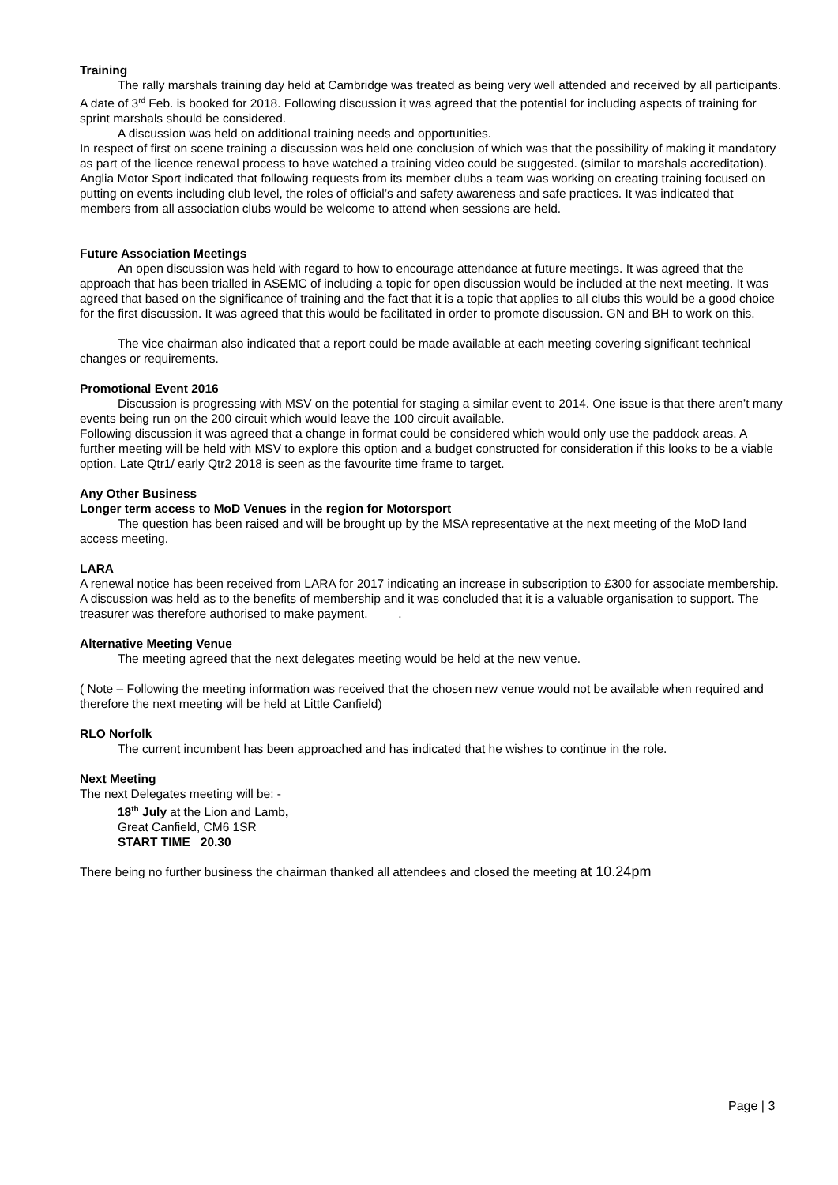Training
The rally marshals training day held at Cambridge was treated as being very well attended and received by all participants. A date of 3<sup>rd</sup> Feb. is booked for 2018. Following discussion it was agreed that the potential for including aspects of training for sprint marshals should be considered.
A discussion was held on additional training needs and opportunities.
In respect of first on scene training a discussion was held one conclusion of which was that the possibility of making it mandatory as part of the licence renewal process to have watched a training video could be suggested. (similar to marshals accreditation).
Anglia Motor Sport indicated that following requests from its member clubs a team was working on creating training focused on putting on events including club level, the roles of official’s and safety awareness and safe practices. It was indicated that members from all association clubs would be welcome to attend when sessions are held.
Future Association Meetings
An open discussion was held with regard to how to encourage attendance at future meetings. It was agreed that the approach that has been trialled in ASEMC of including a topic for open discussion would be included at the next meeting. It was agreed that based on the significance of training and the fact that it is a topic that applies to all clubs this would be a good choice for the first discussion. It was agreed that this would be facilitated in order to promote discussion. GN and BH to work on this.
The vice chairman also indicated that a report could be made available at each meeting covering significant technical changes or requirements.
Promotional Event 2016
Discussion is progressing with MSV on the potential for staging a similar event to 2014. One issue is that there aren’t many events being run on the 200 circuit which would leave the 100 circuit available.
Following discussion it was agreed that a change in format could be considered which would only use the paddock areas. A further meeting will be held with MSV to explore this option and a budget constructed for consideration if this looks to be a viable option. Late Qtr1/ early Qtr2 2018 is seen as the favourite time frame to target.
Any Other Business
Longer term access to MoD Venues in the region for Motorsport
The question has been raised and will be brought up by the MSA representative at the next meeting of the MoD land access meeting.
LARA
A renewal notice has been received from LARA for 2017 indicating an increase in subscription to £300 for associate membership. A discussion was held as to the benefits of membership and it was concluded that it is a valuable organisation to support. The treasurer was therefore authorised to make payment. .
Alternative Meeting Venue
The meeting agreed that the next delegates meeting would be held at the new venue.
( Note – Following the meeting information was received that the chosen new venue would not be available when required and therefore the next meeting will be held at Little Canfield)
RLO Norfolk
The current incumbent has been approached and has indicated that he wishes to continue in the role.
Next Meeting
The next Delegates meeting will be: -
18<sup>th</sup> July at the Lion and Lamb,
Great Canfield, CM6 1SR
START TIME 20.30
There being no further business the chairman thanked all attendees and closed the meeting at 10.24pm
Page | 3